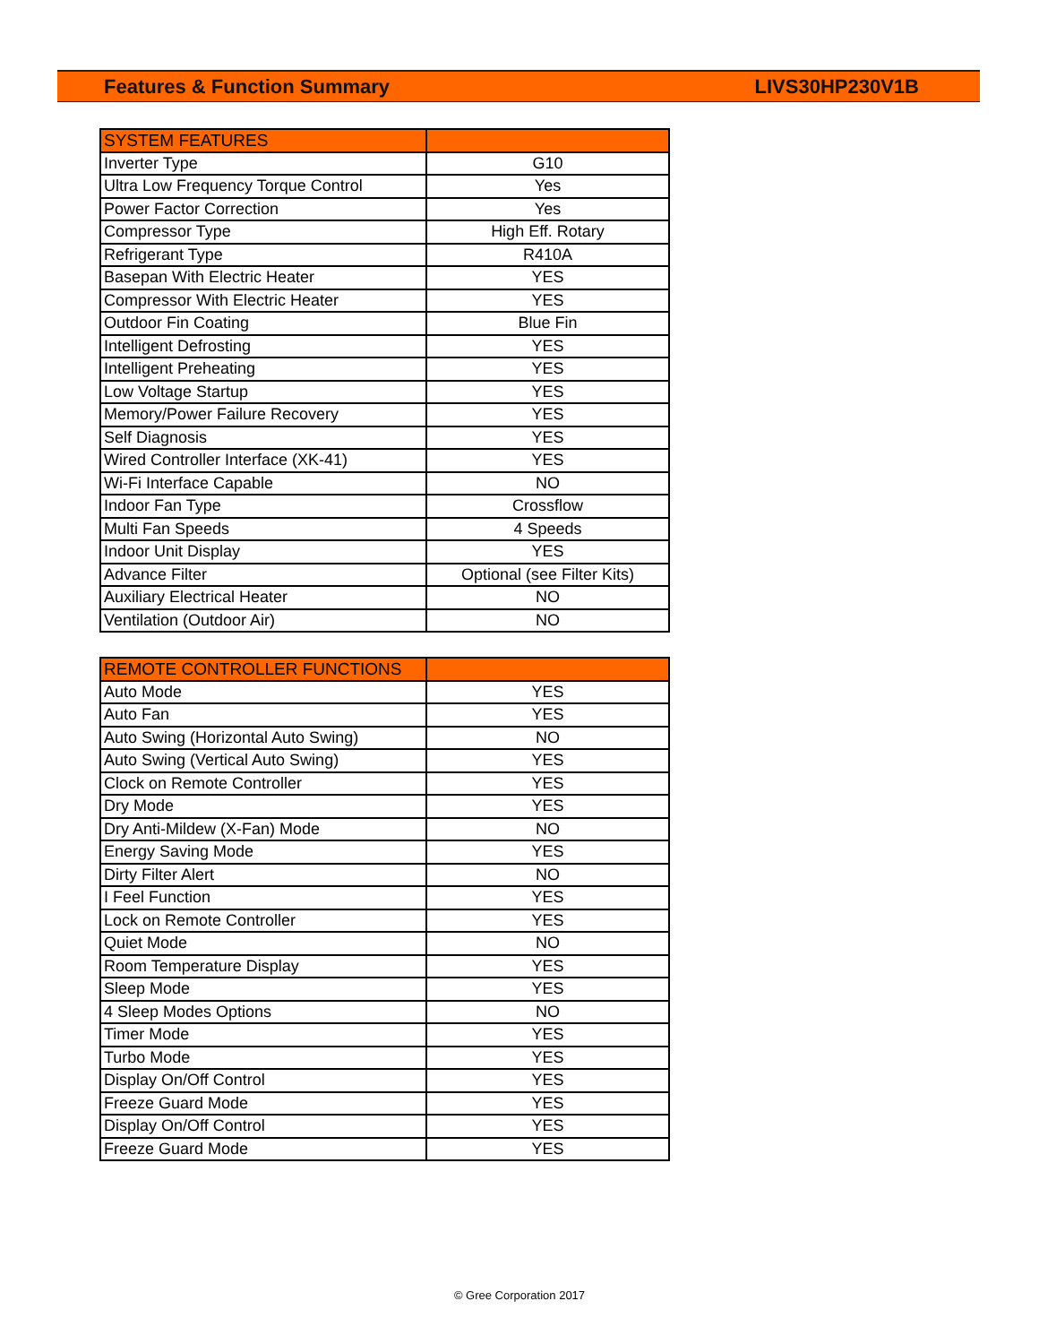Features & Function Summary LIVS30HP230V1B
| SYSTEM FEATURES | |
| --- | --- |
| Inverter Type | G10 |
| Ultra Low Frequency Torque Control | Yes |
| Power Factor Correction | Yes |
| Compressor Type | High Eff. Rotary |
| Refrigerant Type | R410A |
| Basepan With Electric Heater | YES |
| Compressor With Electric Heater | YES |
| Outdoor Fin Coating | Blue Fin |
| Intelligent Defrosting | YES |
| Intelligent Preheating | YES |
| Low Voltage Startup | YES |
| Memory/Power Failure Recovery | YES |
| Self Diagnosis | YES |
| Wired Controller Interface (XK-41) | YES |
| Wi-Fi Interface Capable | NO |
| Indoor Fan Type | Crossflow |
| Multi Fan Speeds | 4 Speeds |
| Indoor Unit Display | YES |
| Advance Filter | Optional (see Filter Kits) |
| Auxiliary Electrical Heater | NO |
| Ventilation (Outdoor Air) | NO |
| REMOTE CONTROLLER FUNCTIONS | |
| --- | --- |
| Auto Mode | YES |
| Auto Fan | YES |
| Auto Swing (Horizontal Auto Swing) | NO |
| Auto Swing (Vertical Auto Swing) | YES |
| Clock on Remote Controller | YES |
| Dry Mode | YES |
| Dry Anti-Mildew (X-Fan) Mode | NO |
| Energy Saving Mode | YES |
| Dirty Filter Alert | NO |
| I Feel Function | YES |
| Lock on Remote Controller | YES |
| Quiet Mode | NO |
| Room Temperature Display | YES |
| Sleep Mode | YES |
| 4 Sleep Modes Options | NO |
| Timer Mode | YES |
| Turbo Mode | YES |
| Display On/Off Control | YES |
| Freeze Guard Mode | YES |
| Display On/Off Control | YES |
| Freeze Guard Mode | YES |
© Gree Corporation 2017